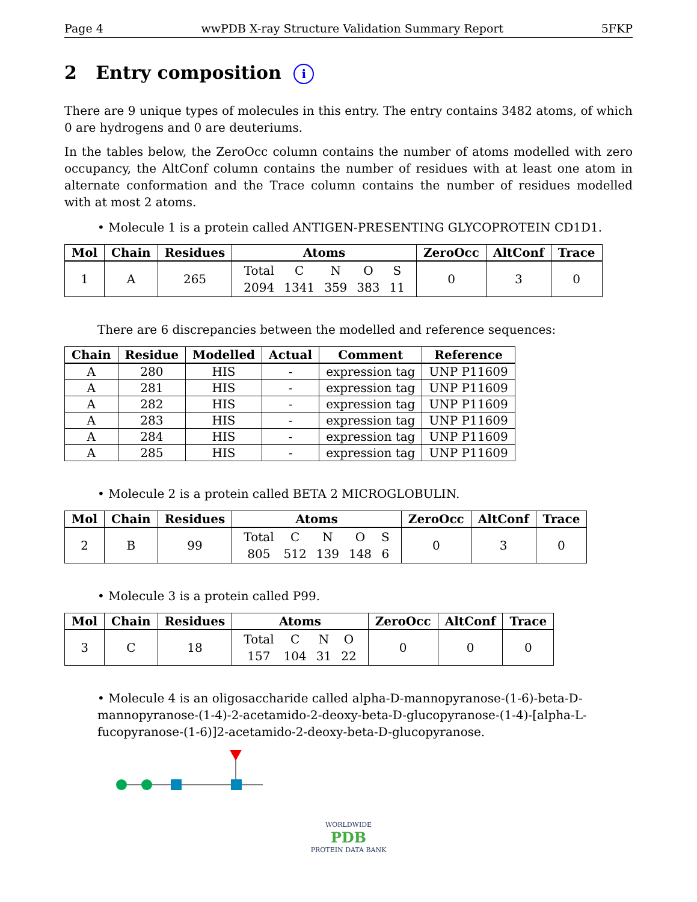Page 4 wwPDB X-ray Structure Validation Summary Report 5FKP
2 Entry composition i
There are 9 unique types of molecules in this entry. The entry contains 3482 atoms, of which 0 are hydrogens and 0 are deuteriums.
In the tables below, the ZeroOcc column contains the number of atoms modelled with zero occupancy, the AltConf column contains the number of residues with at least one atom in alternate conformation and the Trace column contains the number of residues modelled with at most 2 atoms.
• Molecule 1 is a protein called ANTIGEN-PRESENTING GLYCOPROTEIN CD1D1.
| Mol | Chain | Residues | Atoms | ZeroOcc | AltConf | Trace |
| --- | --- | --- | --- | --- | --- | --- |
| 1 | A | 265 | / Total / C / N / O / S / / 2094 / 1341 / 359 / 383 / 11 / | 0 | 3 | 0 |
There are 6 discrepancies between the modelled and reference sequences:
| Chain | Residue | Modelled | Actual | Comment | Reference |
| --- | --- | --- | --- | --- | --- |
| A | 280 | HIS | - | expression tag | UNP P11609 |
| A | 281 | HIS | - | expression tag | UNP P11609 |
| A | 282 | HIS | - | expression tag | UNP P11609 |
| A | 283 | HIS | - | expression tag | UNP P11609 |
| A | 284 | HIS | - | expression tag | UNP P11609 |
| A | 285 | HIS | - | expression tag | UNP P11609 |
• Molecule 2 is a protein called BETA 2 MICROGLOBULIN.
| Mol | Chain | Residues | Atoms | ZeroOcc | AltConf | Trace |
| --- | --- | --- | --- | --- | --- | --- |
| 2 | B | 99 | / Total / C / N / O / S / / 805 / 512 / 139 / 148 / 6 / | 0 | 3 | 0 |
• Molecule 3 is a protein called P99.
| Mol | Chain | Residues | Atoms | ZeroOcc | AltConf | Trace |
| --- | --- | --- | --- | --- | --- | --- |
| 3 | C | 18 | / Total / C / N / O / / 157 / 104 / 31 / 22 / | 0 | 0 | 0 |
• Molecule 4 is an oligosaccharide called alpha-D-mannopyranose-(1-6)-beta-D-mannopyranose-(1-4)-2-acetamido-2-deoxy-beta-D-glucopyranose-(1-4)-[alpha-L-fucopyranose-(1-6)]2-acetamido-2-deoxy-beta-D-glucopyranose.
WORLDWIDE
PDB
PROTEIN DATA BANK